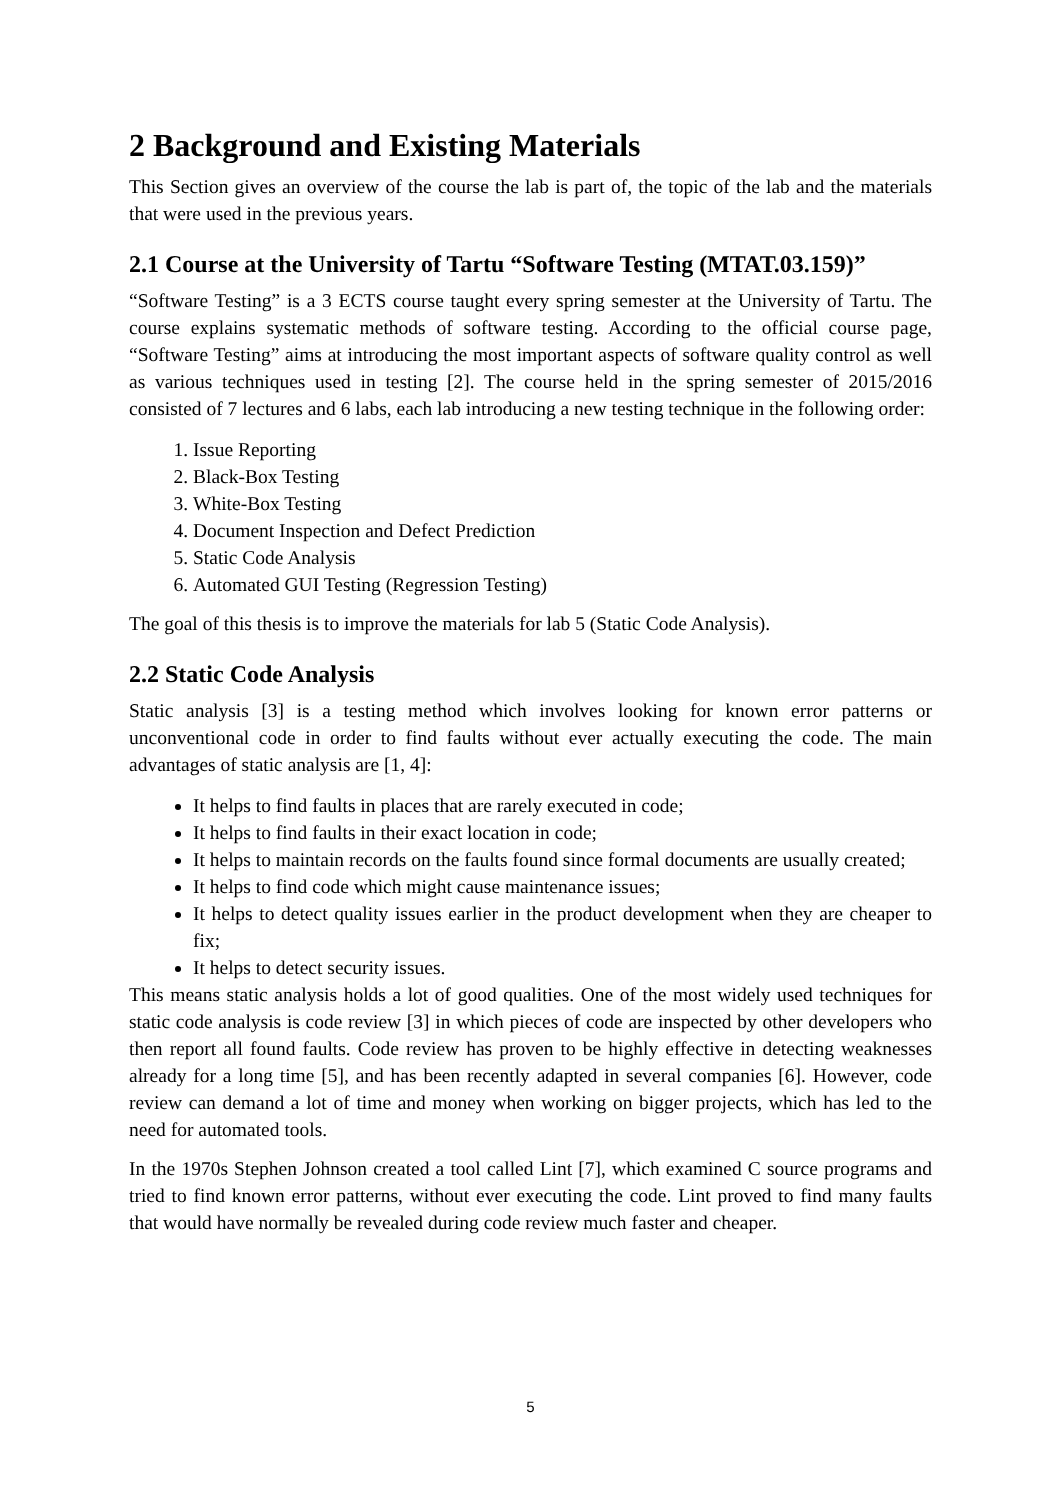2 Background and Existing Materials
This Section gives an overview of the course the lab is part of, the topic of the lab and the materials that were used in the previous years.
2.1 Course at the University of Tartu “Software Testing (MTAT.03.159)”
“Software Testing” is a 3 ECTS course taught every spring semester at the University of Tartu. The course explains systematic methods of software testing. According to the official course page, “Software Testing” aims at introducing the most important aspects of software quality control as well as various techniques used in testing [2]. The course held in the spring semester of 2015/2016 consisted of 7 lectures and 6 labs, each lab introducing a new testing technique in the following order:
1. Issue Reporting
2. Black-Box Testing
3. White-Box Testing
4. Document Inspection and Defect Prediction
5. Static Code Analysis
6. Automated GUI Testing (Regression Testing)
The goal of this thesis is to improve the materials for lab 5 (Static Code Analysis).
2.2 Static Code Analysis
Static analysis [3] is a testing method which involves looking for known error patterns or unconventional code in order to find faults without ever actually executing the code. The main advantages of static analysis are [1, 4]:
It helps to find faults in places that are rarely executed in code;
It helps to find faults in their exact location in code;
It helps to maintain records on the faults found since formal documents are usually created;
It helps to find code which might cause maintenance issues;
It helps to detect quality issues earlier in the product development when they are cheaper to fix;
It helps to detect security issues.
This means static analysis holds a lot of good qualities. One of the most widely used techniques for static code analysis is code review [3] in which pieces of code are inspected by other developers who then report all found faults. Code review has proven to be highly effective in detecting weaknesses already for a long time [5], and has been recently adapted in several companies [6]. However, code review can demand a lot of time and money when working on bigger projects, which has led to the need for automated tools.
In the 1970s Stephen Johnson created a tool called Lint [7], which examined C source programs and tried to find known error patterns, without ever executing the code. Lint proved to find many faults that would have normally be revealed during code review much faster and cheaper.
5